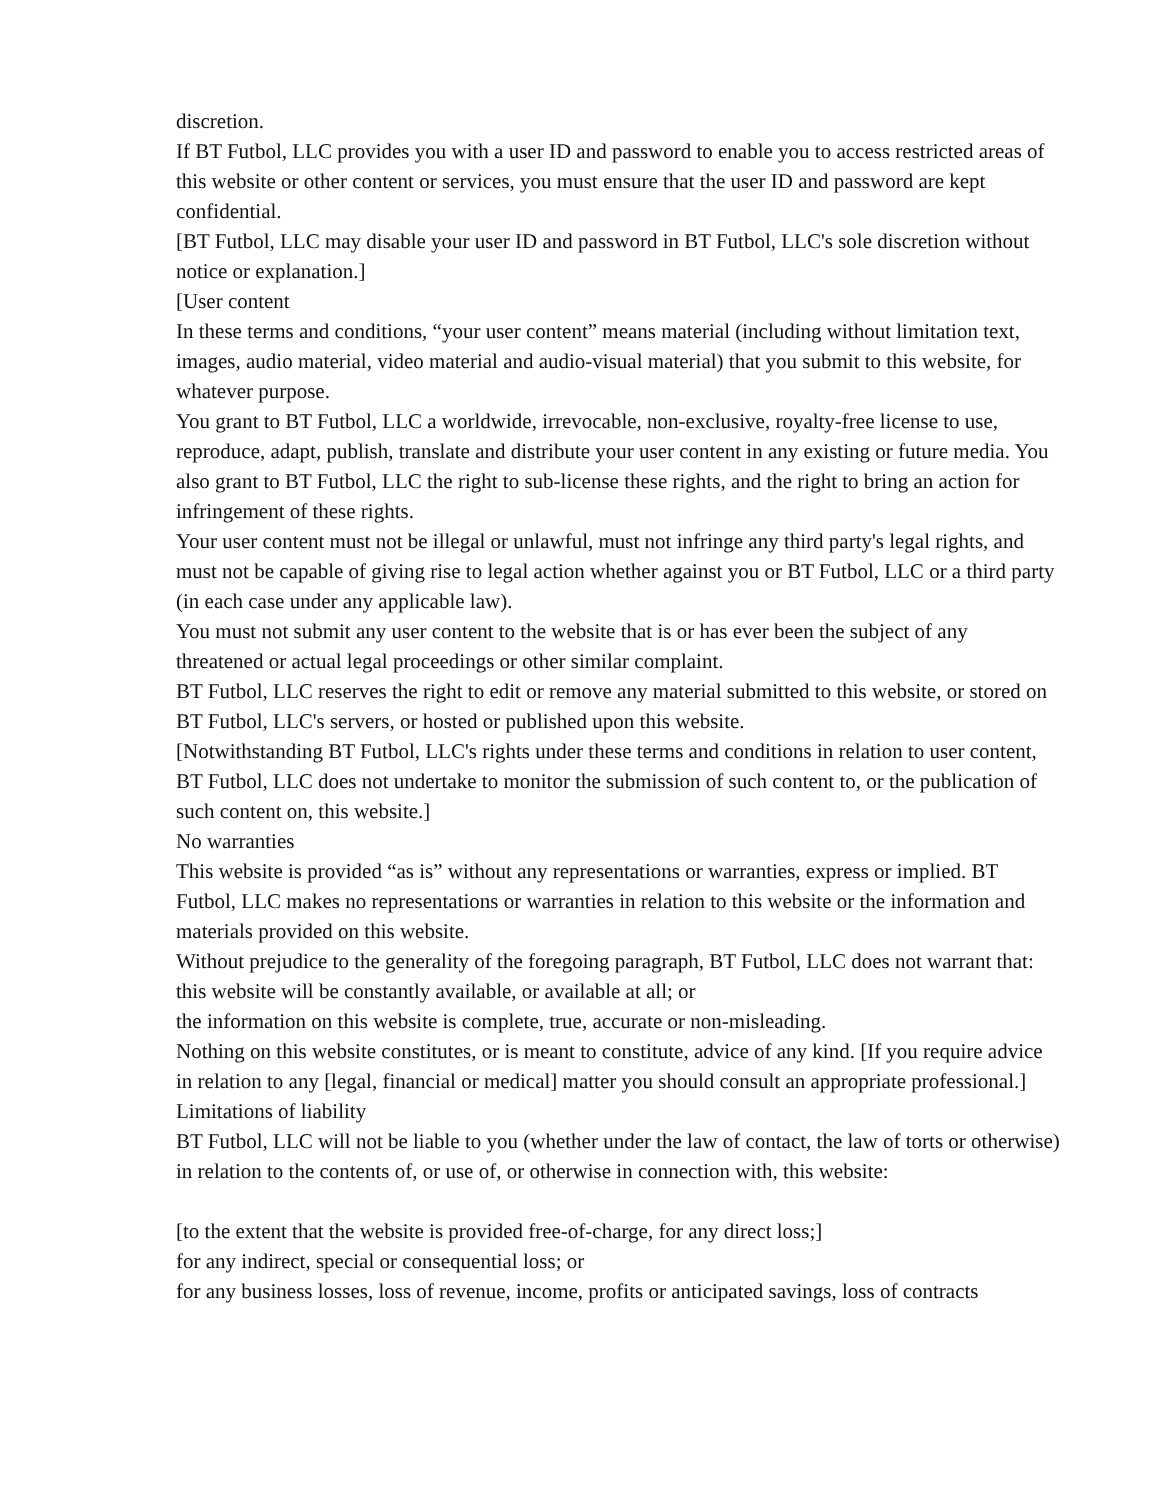discretion.
If BT Futbol, LLC provides you with a user ID and password to enable you to access restricted areas of this website or other content or services, you must ensure that the user ID and password are kept confidential.
[BT Futbol, LLC may disable your user ID and password in BT Futbol, LLC's sole discretion without notice or explanation.]
[User content
In these terms and conditions, “your user content” means material (including without limitation text, images, audio material, video material and audio-visual material) that you submit to this website, for whatever purpose.
You grant to BT Futbol, LLC a worldwide, irrevocable, non-exclusive, royalty-free license to use, reproduce, adapt, publish, translate and distribute your user content in any existing or future media. You also grant to BT Futbol, LLC the right to sub-license these rights, and the right to bring an action for infringement of these rights.
Your user content must not be illegal or unlawful, must not infringe any third party's legal rights, and must not be capable of giving rise to legal action whether against you or BT Futbol, LLC or a third party (in each case under any applicable law).
You must not submit any user content to the website that is or has ever been the subject of any threatened or actual legal proceedings or other similar complaint.
BT Futbol, LLC reserves the right to edit or remove any material submitted to this website, or stored on BT Futbol, LLC's servers, or hosted or published upon this website.
[Notwithstanding BT Futbol, LLC's rights under these terms and conditions in relation to user content, BT Futbol, LLC does not undertake to monitor the submission of such content to, or the publication of such content on, this website.]
No warranties
This website is provided “as is” without any representations or warranties, express or implied. BT Futbol, LLC makes no representations or warranties in relation to this website or the information and materials provided on this website.
Without prejudice to the generality of the foregoing paragraph, BT Futbol, LLC does not warrant that:
this website will be constantly available, or available at all; or
the information on this website is complete, true, accurate or non-misleading.
Nothing on this website constitutes, or is meant to constitute, advice of any kind. [If you require advice in relation to any [legal, financial or medical] matter you should consult an appropriate professional.]
Limitations of liability
BT Futbol, LLC will not be liable to you (whether under the law of contact, the law of torts or otherwise) in relation to the contents of, or use of, or otherwise in connection with, this website:
[to the extent that the website is provided free-of-charge, for any direct loss;]
for any indirect, special or consequential loss; or
for any business losses, loss of revenue, income, profits or anticipated savings, loss of contracts